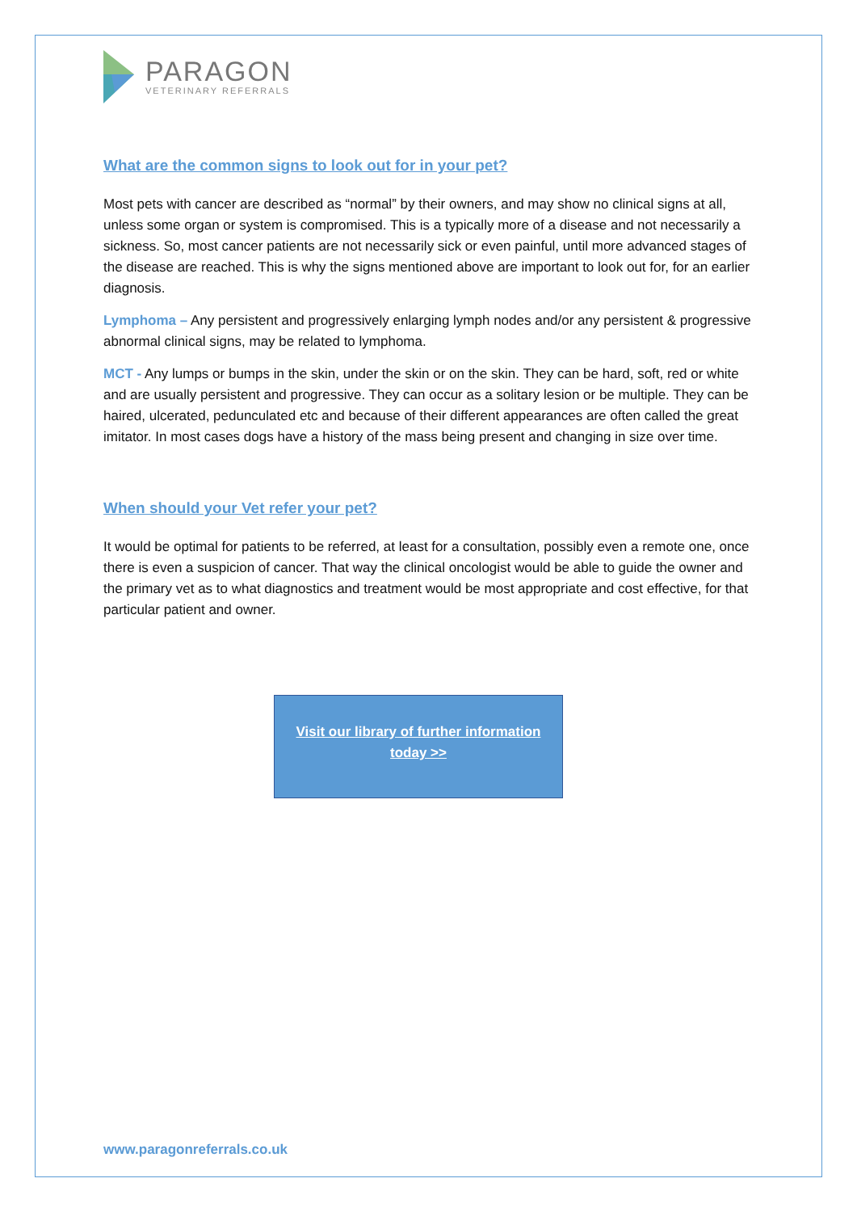PARAGON
VETERINARY REFERRALS
What are the common signs to look out for in your pet?
Most pets with cancer are described as “normal” by their owners, and may show no clinical signs at all, unless some organ or system is compromised. This is a typically more of a disease and not necessarily a sickness. So, most cancer patients are not necessarily sick or even painful, until more advanced stages of the disease are reached. This is why the signs mentioned above are important to look out for, for an earlier diagnosis.
Lymphoma – Any persistent and progressively enlarging lymph nodes and/or any persistent & progressive abnormal clinical signs, may be related to lymphoma.
MCT - Any lumps or bumps in the skin, under the skin or on the skin. They can be hard, soft, red or white and are usually persistent and progressive. They can occur as a solitary lesion or be multiple. They can be haired, ulcerated, pedunculated etc and because of their different appearances are often called the great imitator. In most cases dogs have a history of the mass being present and changing in size over time.
When should your Vet refer your pet?
It would be optimal for patients to be referred, at least for a consultation, possibly even a remote one, once there is even a suspicion of cancer. That way the clinical oncologist would be able to guide the owner and the primary vet as to what diagnostics and treatment would be most appropriate and cost effective, for that particular patient and owner.
Visit our library of further information
today >>
www.paragonreferrals.co.uk